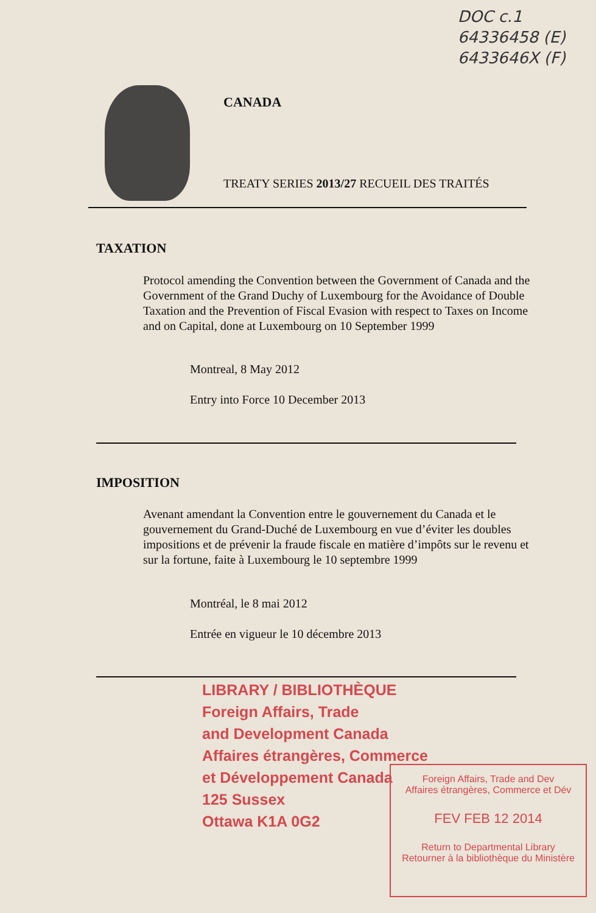DOC c.1
64336458 (E)
6433646X (F)
CANADA
TREATY SERIES 2013/27 RECUEIL DES TRAITÉS
TAXATION
Protocol amending the Convention between the Government of Canada and the Government of the Grand Duchy of Luxembourg for the Avoidance of Double Taxation and the Prevention of Fiscal Evasion with respect to Taxes on Income and on Capital, done at Luxembourg on 10 September 1999
Montreal, 8 May 2012
Entry into Force 10 December 2013
IMPOSITION
Avenant amendant la Convention entre le gouvernement du Canada et le gouvernement du Grand-Duché de Luxembourg en vue d’éviter les doubles impositions et de prévenir la fraude fiscale en matière d’impôts sur le revenu et sur la fortune, faite à Luxembourg le 10 septembre 1999
Montréal, le 8 mai 2012
Entrée en vigueur le 10 décembre 2013
LIBRARY / BIBLIOTHÈQUE
Foreign Affairs, Trade
and Development Canada
Affaires étrangères, Commerce
et Développement Canada
125 Sussex
Ottawa K1A 0G2
Foreign Affairs, Trade and Dev
Affaires étrangères, Commerce et Dév
FEV FEB 12 2014
Return to Departmental Library
Retourner à la bibliothèque du Ministère